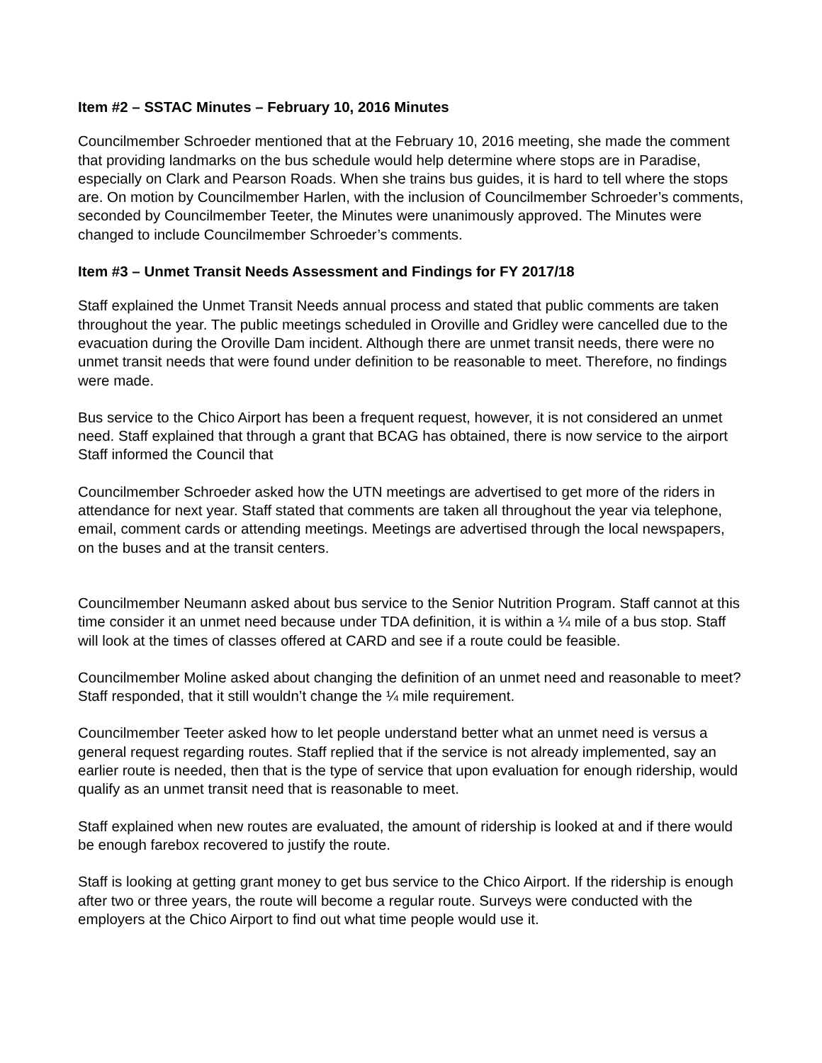Item #2 – SSTAC Minutes – February 10, 2016 Minutes
Councilmember Schroeder mentioned that at the February 10, 2016 meeting, she made the comment that providing landmarks on the bus schedule would help determine where stops are in Paradise, especially on Clark and Pearson Roads. When she trains bus guides, it is hard to tell where the stops are. On motion by Councilmember Harlen, with the inclusion of Councilmember Schroeder’s comments, seconded by Councilmember Teeter, the Minutes were unanimously approved. The Minutes were changed to include Councilmember Schroeder’s comments.
Item #3 – Unmet Transit Needs Assessment and Findings for FY 2017/18
Staff explained the Unmet Transit Needs annual process and stated that public comments are taken throughout the year. The public meetings scheduled in Oroville and Gridley were cancelled due to the evacuation during the Oroville Dam incident. Although there are unmet transit needs, there were no unmet transit needs that were found under definition to be reasonable to meet. Therefore, no findings were made.
Bus service to the Chico Airport has been a frequent request, however, it is not considered an unmet need. Staff explained that through a grant that BCAG has obtained, there is now service to the airport Staff informed the Council that
Councilmember Schroeder asked how the UTN meetings are advertised to get more of the riders in attendance for next year. Staff stated that comments are taken all throughout the year via telephone, email, comment cards or attending meetings. Meetings are advertised through the local newspapers, on the buses and at the transit centers.
Councilmember Neumann asked about bus service to the Senior Nutrition Program. Staff cannot at this time consider it an unmet need because under TDA definition, it is within a ¼ mile of a bus stop. Staff will look at the times of classes offered at CARD and see if a route could be feasible.
Councilmember Moline asked about changing the definition of an unmet need and reasonable to meet? Staff responded, that it still wouldn’t change the ¼ mile requirement.
Councilmember Teeter asked how to let people understand better what an unmet need is versus a general request regarding routes. Staff replied that if the service is not already implemented, say an earlier route is needed, then that is the type of service that upon evaluation for enough ridership, would qualify as an unmet transit need that is reasonable to meet.
Staff explained when new routes are evaluated, the amount of ridership is looked at and if there would be enough farebox recovered to justify the route.
Staff is looking at getting grant money to get bus service to the Chico Airport. If the ridership is enough after two or three years, the route will become a regular route. Surveys were conducted with the employers at the Chico Airport to find out what time people would use it.